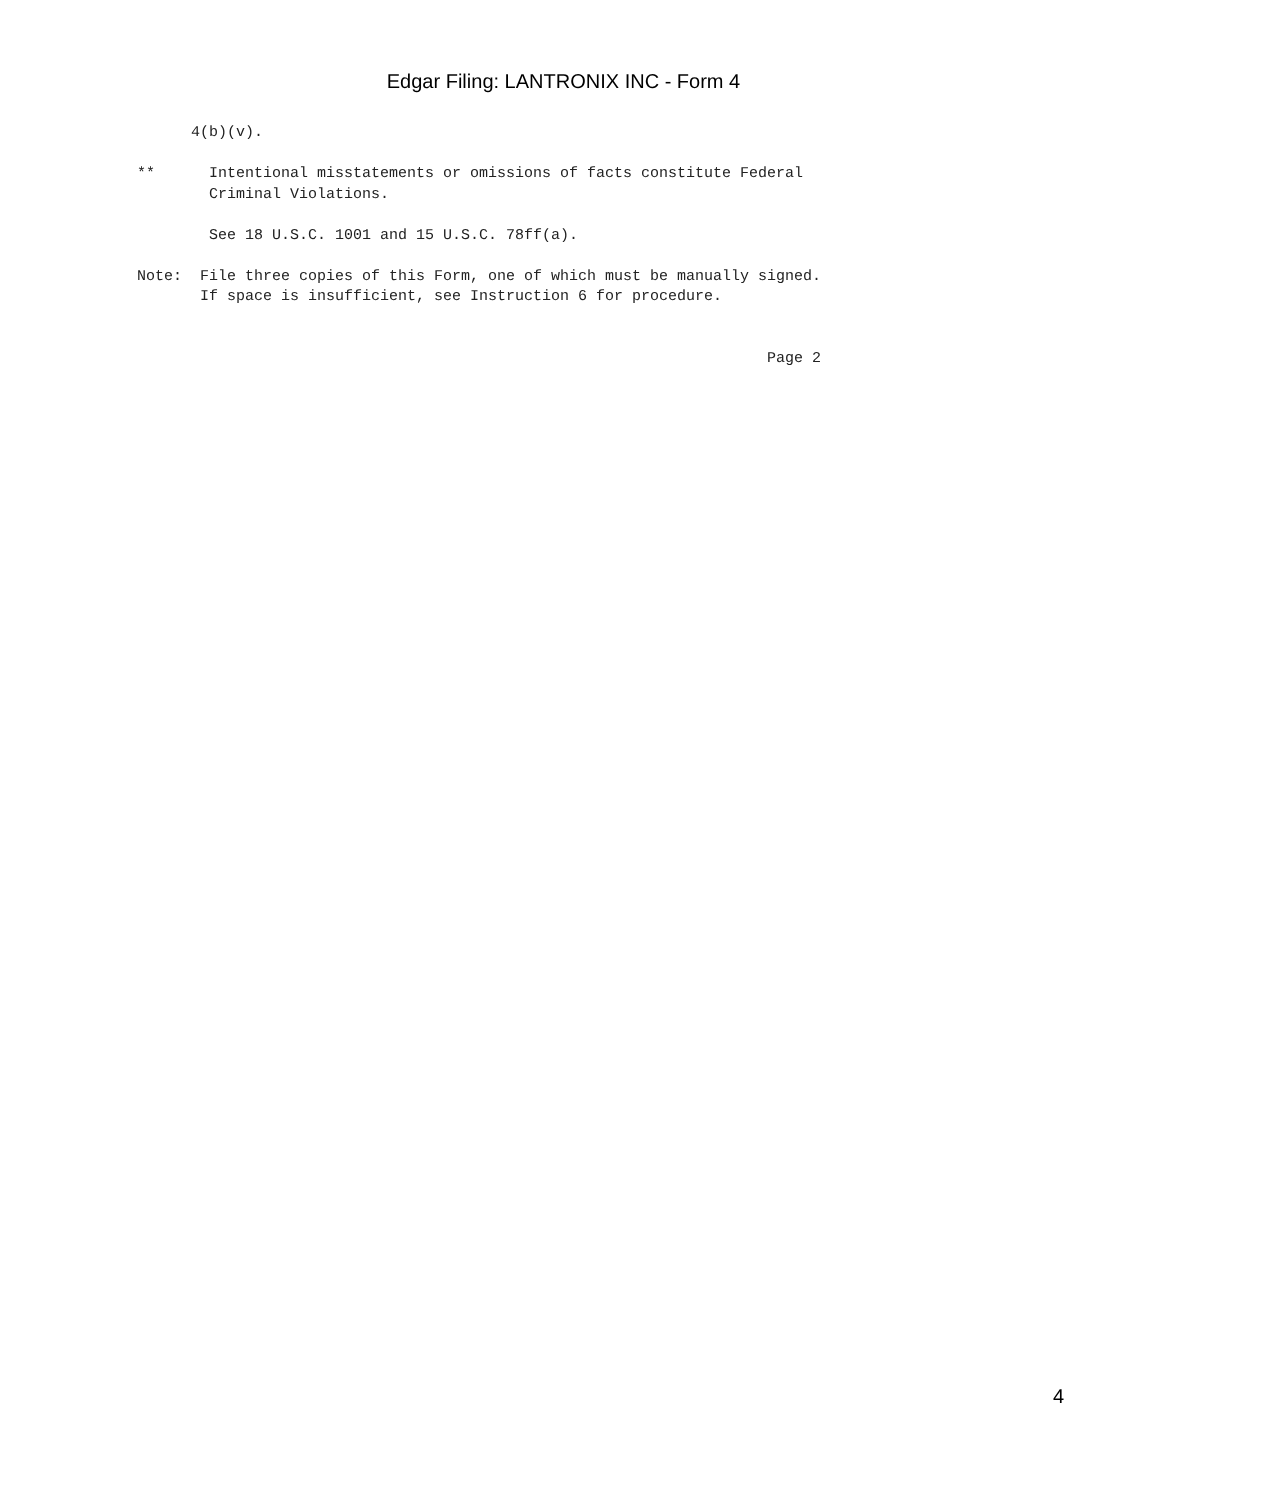Edgar Filing: LANTRONIX INC - Form 4
      4(b)(v).

**      Intentional misstatements or omissions of facts constitute Federal
        Criminal Violations.

        See 18 U.S.C. 1001 and 15 U.S.C. 78ff(a).

Note:  File three copies of this Form, one of which must be manually signed.
       If space is insufficient, see Instruction 6 for procedure.


                                                                      Page 2
4